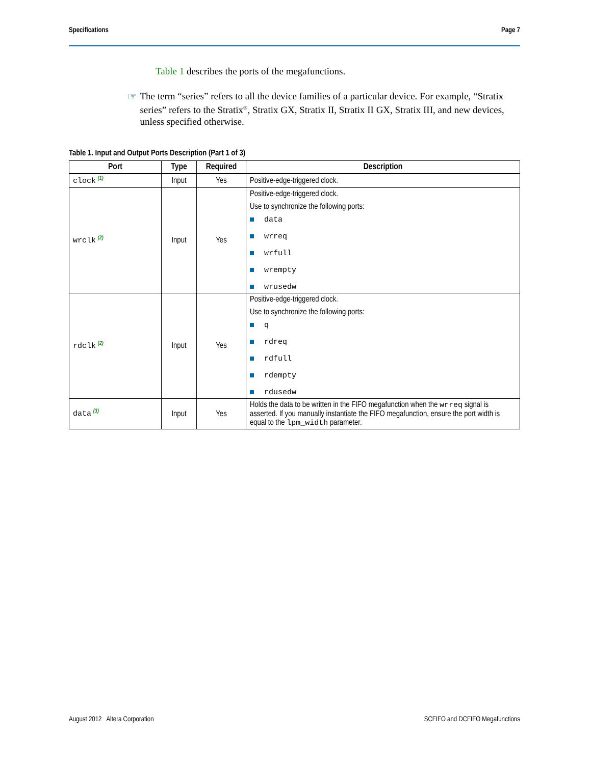Specifications Page 7
Table 1 describes the ports of the megafunctions.
☞
The term “series” refers to all the device families of a particular device. For example, “Stratix series” refers to the Stratix<sup>®</sup>, Stratix GX, Stratix II, Stratix II GX, Stratix III, and new devices, unless specified otherwise.
Table 1. Input and Output Ports Description (Part 1 of 3)
| Port | Type | Required | Description |
| --- | --- | --- | --- |
| clock <sup>(1)</sup> | Input | Yes | Positive-edge-triggered clock. |
| wrclk <sup>(2)</sup> | Input | Yes | Positive-edge-triggered clock. Use to synchronize the following ports: data wrreq wrfull wrempty wrusedw |
| rdclk <sup>(2)</sup> | Input | Yes | Positive-edge-triggered clock. Use to synchronize the following ports: q rdreq rdfull rdempty rdusedw |
| data <sup>(3)</sup> | Input | Yes | Holds the data to be written in the FIFO megafunction when the wrreq signal is asserted. If you manually instantiate the FIFO megafunction, ensure the port width is equal to the lpm_width parameter. |
August 2012 Altera Corporation SCFIFO and DCFIFO Megafunctions